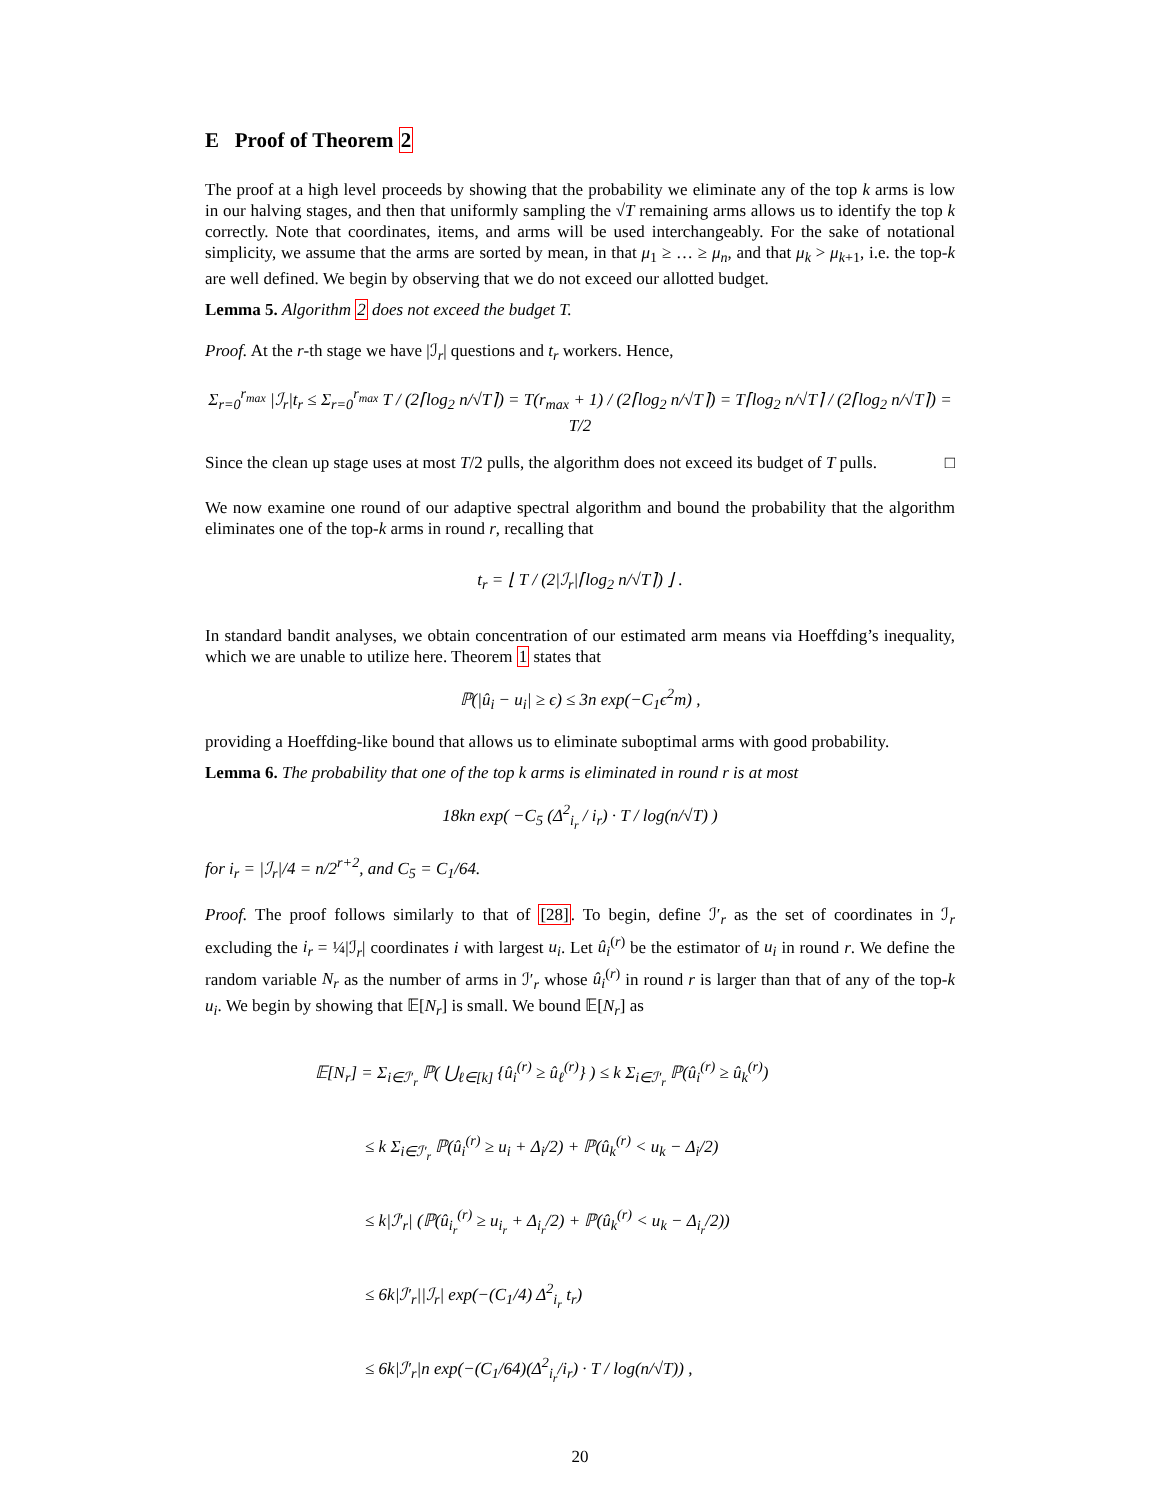E Proof of Theorem 2
The proof at a high level proceeds by showing that the probability we eliminate any of the top k arms is low in our halving stages, and then that uniformly sampling the √T remaining arms allows us to identify the top k correctly. Note that coordinates, items, and arms will be used interchangeably. For the sake of notational simplicity, we assume that the arms are sorted by mean, in that μ<sub>1</sub> ≥ … ≥ μ<sub>n</sub>, and that μ<sub>k</sub> > μ<sub>k+1</sub>, i.e. the top-k are well defined. We begin by observing that we do not exceed our allotted budget.
Lemma 5. Algorithm 2 does not exceed the budget T.
Proof. At the r-th stage we have |ℐ<sub>r</sub>| questions and t<sub>r</sub> workers. Hence,
Σ<sub>r=0</sub><sup>r<sub>max</sub></sup> |ℐ<sub>r</sub>|t<sub>r</sub> ≤ Σ<sub>r=0</sub><sup>r<sub>max</sub></sup> T / (2⌈log<sub>2</sub> n/√T⌉) = T(r<sub>max</sub> + 1) / (2⌈log<sub>2</sub> n/√T⌉) = T⌈log<sub>2</sub> n/√T⌉ / (2⌈log<sub>2</sub> n/√T⌉) = T/2
Since the clean up stage uses at most T/2 pulls, the algorithm does not exceed its budget of T pulls. □
We now examine one round of our adaptive spectral algorithm and bound the probability that the algorithm eliminates one of the top-k arms in round r, recalling that
t<sub>r</sub> = ⌊ T / (2|ℐ<sub>r</sub>|⌈log<sub>2</sub> n/√T⌉) ⌋ .
In standard bandit analyses, we obtain concentration of our estimated arm means via Hoeffding’s inequality, which we are unable to utilize here. Theorem 1 states that
ℙ(|û<sub>i</sub> − u<sub>i</sub>| ≥ ϵ) ≤ 3n exp(−C<sub>1</sub>ϵ<sup>2</sup>m) ,
providing a Hoeffding-like bound that allows us to eliminate suboptimal arms with good probability.
Lemma 6. The probability that one of the top k arms is eliminated in round r is at most
18kn exp( −C<sub>5</sub> (Δ<sup>2</sup><sub>i<sub>r</sub></sub> / i<sub>r</sub>) · T / log(n/√T) )
for i<sub>r</sub> = |ℐ<sub>r</sub>|/4 = n/2<sup>r+2</sup>, and C<sub>5</sub> = C<sub>1</sub>/64.
Proof. The proof follows similarly to that of [28]. To begin, define ℐ′<sub>r</sub> as the set of coordinates in ℐ<sub>r</sub> excluding the i<sub>r</sub> = ¼|ℐ<sub>r</sub>| coordinates i with largest u<sub>i</sub>. Let û<sub>i</sub><sup>(r)</sup> be the estimator of u<sub>i</sub> in round r. We define the random variable N<sub>r</sub> as the number of arms in ℐ′<sub>r</sub> whose û<sub>i</sub><sup>(r)</sup> in round r is larger than that of any of the top-k u<sub>i</sub>. We begin by showing that 𝔼[N<sub>r</sub>] is small. We bound 𝔼[N<sub>r</sub>] as
𝔼[N<sub>r</sub>] = Σ<sub>i∈ℐ′<sub>r</sub></sub> ℙ( ⋃<sub>ℓ∈[k]</sub> {û<sub>i</sub><sup>(r)</sup> ≥ û<sub>ℓ</sub><sup>(r)</sup>} ) ≤ k Σ<sub>i∈ℐ′<sub>r</sub></sub> ℙ(û<sub>i</sub><sup>(r)</sup> ≥ û<sub>k</sub><sup>(r)</sup>)
≤ k Σ<sub>i∈ℐ′<sub>r</sub></sub> ℙ(û<sub>i</sub><sup>(r)</sup> ≥ u<sub>i</sub> + Δ<sub>i</sub>/2) + ℙ(û<sub>k</sub><sup>(r)</sup> < u<sub>k</sub> − Δ<sub>i</sub>/2)
≤ k|ℐ′<sub>r</sub>| (ℙ(û<sub>i<sub>r</sub></sub><sup>(r)</sup> ≥ u<sub>i<sub>r</sub></sub> + Δ<sub>i<sub>r</sub></sub>/2) + ℙ(û<sub>k</sub><sup>(r)</sup> < u<sub>k</sub> − Δ<sub>i<sub>r</sub></sub>/2))
≤ 6k|ℐ′<sub>r</sub>||ℐ<sub>r</sub>| exp(−(C<sub>1</sub>/4) Δ<sup>2</sup><sub>i<sub>r</sub></sub> t<sub>r</sub>)
≤ 6k|ℐ′<sub>r</sub>|n exp(−(C<sub>1</sub>/64)(Δ<sup>2</sup><sub>i<sub>r</sub></sub>/i<sub>r</sub>) · T / log(n/√T)) ,
20